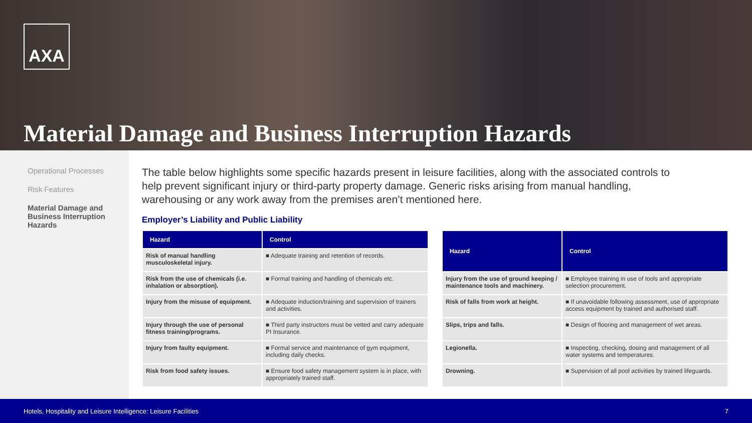AXA
Material Damage and Business Interruption Hazards
Operational Processes
Risk Features
Material Damage and Business Interruption Hazards
The table below highlights some specific hazards present in leisure facilities, along with the associated controls to help prevent significant injury or third-party property damage. Generic risks arising from manual handling, warehousing or any work away from the premises aren’t mentioned here.
Employer’s Liability and Public Liability
| Hazard | Control |
| --- | --- |
| Risk of manual handling musculoskeletal injury. | ■ Adequate training and retention of records. |
| Risk from the use of chemicals (i.e. inhalation or absorption). | ■ Formal training and handling of chemicals etc. |
| Injury from the misuse of equipment. | ■ Adequate induction/training and supervision of trainers and activities. |
| Injury through the use of personal fitness training/programs. | ■ Third party instructors must be vetted and carry adequate PI Insurance. |
| Injury from faulty equipment. | ■ Formal service and maintenance of gym equipment, including daily checks. |
| Risk from food safety issues. | ■ Ensure food safety management system is in place, with appropriately trained staff. |
| Hazard | Control |
| --- | --- |
| Injury from the use of ground keeping / maintenance tools and machinery. | ■ Employee training in use of tools and appropriate selection procurement. |
| Risk of falls from work at height. | ■ If unavoidable following assessment, use of appropriate access equipment by trained and authorised staff. |
| Slips, trips and falls. | ■ Design of flooring and management of wet areas. |
| Legionella. | ■ Inspecting, checking, dosing and management of all water systems and temperatures. |
| Drowning. | ■ Supervision of all pool activities by trained lifeguards. |
Hotels, Hospitality and Leisure Intelligence: Leisure Facilities 7